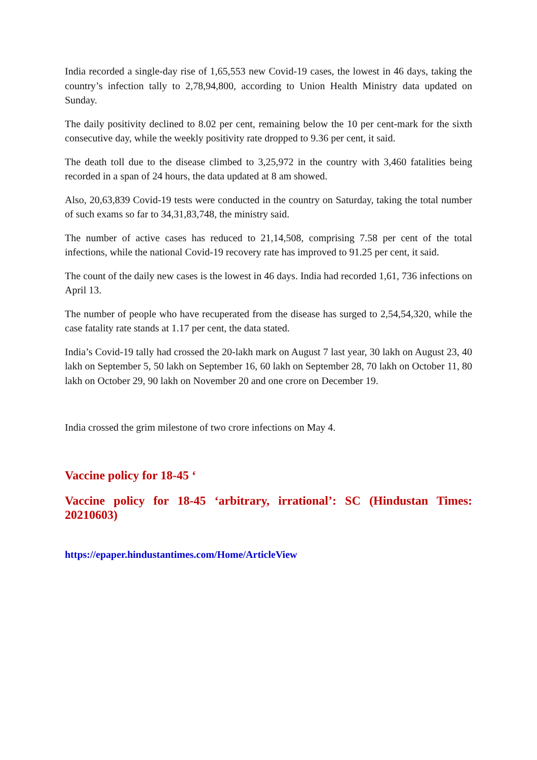India recorded a single-day rise of 1,65,553 new Covid-19 cases, the lowest in 46 days, taking the country’s infection tally to 2,78,94,800, according to Union Health Ministry data updated on Sunday.
The daily positivity declined to 8.02 per cent, remaining below the 10 per cent-mark for the sixth consecutive day, while the weekly positivity rate dropped to 9.36 per cent, it said.
The death toll due to the disease climbed to 3,25,972 in the country with 3,460 fatalities being recorded in a span of 24 hours, the data updated at 8 am showed.
Also, 20,63,839 Covid-19 tests were conducted in the country on Saturday, taking the total number of such exams so far to 34,31,83,748, the ministry said.
The number of active cases has reduced to 21,14,508, comprising 7.58 per cent of the total infections, while the national Covid-19 recovery rate has improved to 91.25 per cent, it said.
The count of the daily new cases is the lowest in 46 days. India had recorded 1,61, 736 infections on April 13.
The number of people who have recuperated from the disease has surged to 2,54,54,320, while the case fatality rate stands at 1.17 per cent, the data stated.
India’s Covid-19 tally had crossed the 20-lakh mark on August 7 last year, 30 lakh on August 23, 40 lakh on September 5, 50 lakh on September 16, 60 lakh on September 28, 70 lakh on October 11, 80 lakh on October 29, 90 lakh on November 20 and one crore on December 19.
India crossed the grim milestone of two crore infections on May 4.
Vaccine policy for 18-45 ‘
Vaccine policy for 18-45 ‘arbitrary, irrational’: SC (Hindustan Times: 20210603)
https://epaper.hindustantimes.com/Home/ArticleView